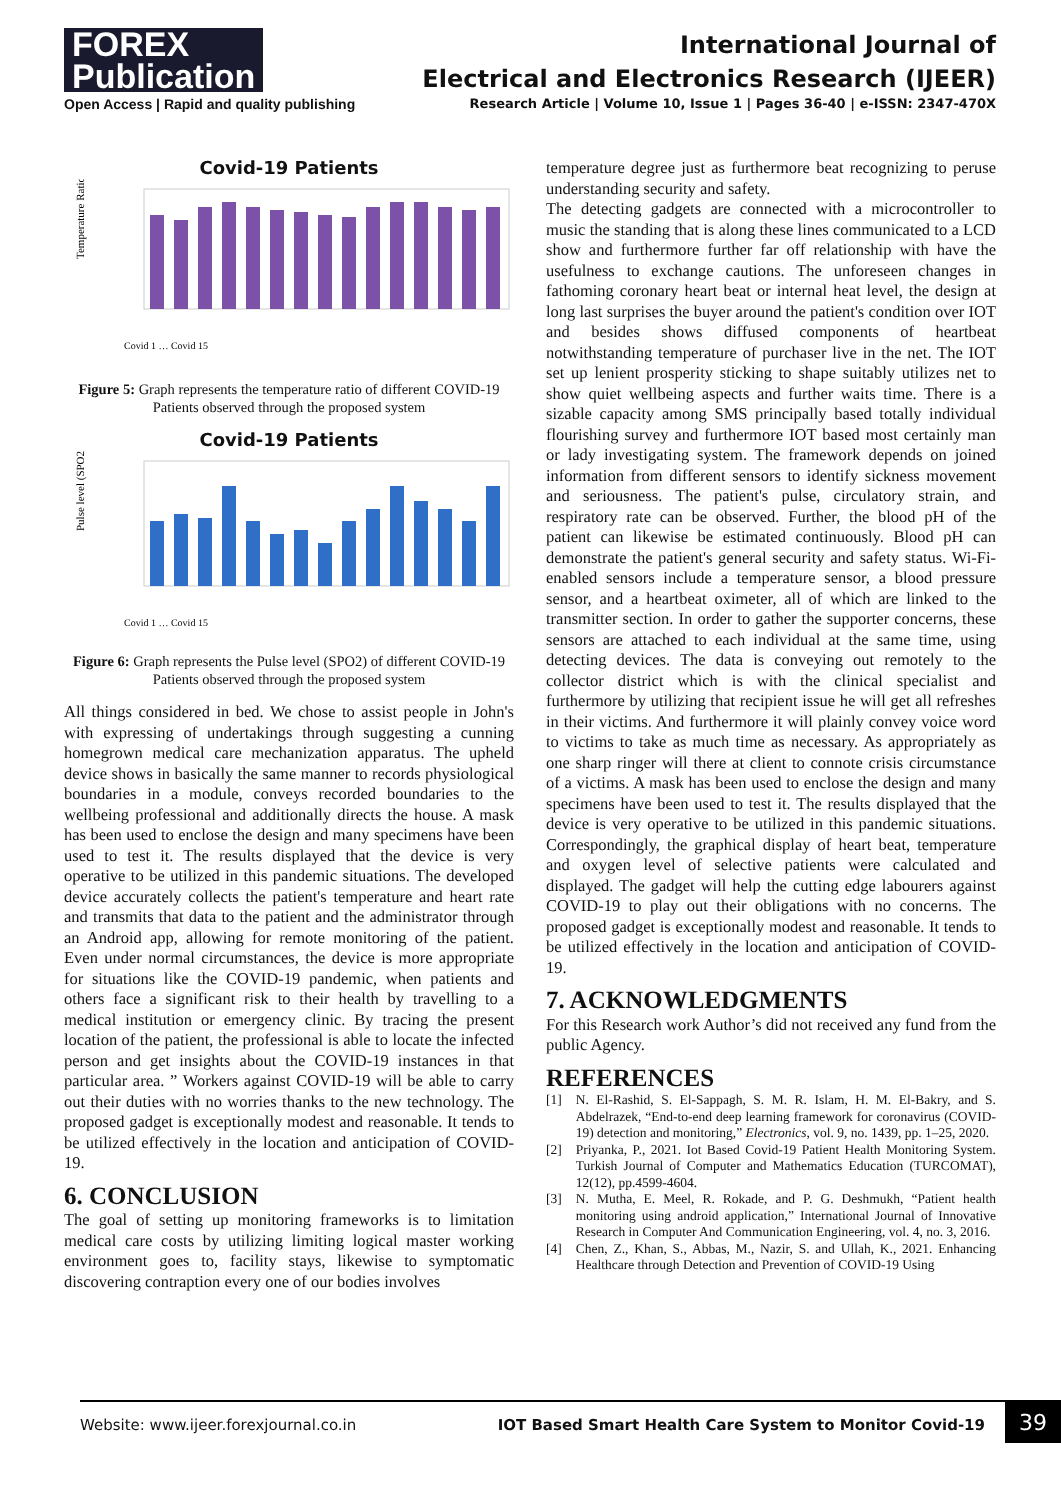FOREX
Publication
Open Access | Rapid and quality publishing
International Journal of
Electrical and Electronics Research (IJEER)
Research Article | Volume 10, Issue 1 | Pages 36-40 | e-ISSN: 2347-470X
Covid-19 Patients
Temperature Ratio
Covid 1 … Covid 15
Figure 5: Graph represents the temperature ratio of different COVID-19 Patients observed through the proposed system
Covid-19 Patients
Pulse level (SPO2)
Covid 1 … Covid 15
Figure 6: Graph represents the Pulse level (SPO2) of different COVID-19 Patients observed through the proposed system
All things considered in bed. We chose to assist people in John's with expressing of undertakings through suggesting a cunning homegrown medical care mechanization apparatus. The upheld device shows in basically the same manner to records physiological boundaries in a module, conveys recorded boundaries to the wellbeing professional and additionally directs the house. A mask has been used to enclose the design and many specimens have been used to test it. The results displayed that the device is very operative to be utilized in this pandemic situations. The developed device accurately collects the patient's temperature and heart rate and transmits that data to the patient and the administrator through an Android app, allowing for remote monitoring of the patient. Even under normal circumstances, the device is more appropriate for situations like the COVID-19 pandemic, when patients and others face a significant risk to their health by travelling to a medical institution or emergency clinic. By tracing the present location of the patient, the professional is able to locate the infected person and get insights about the COVID-19 instances in that particular area. ” Workers against COVID-19 will be able to carry out their duties with no worries thanks to the new technology. The proposed gadget is exceptionally modest and reasonable. It tends to be utilized effectively in the location and anticipation of COVID-19.
6. CONCLUSION
The goal of setting up monitoring frameworks is to limitation medical care costs by utilizing limiting logical master working environment goes to, facility stays, likewise to symptomatic discovering contraption every one of our bodies involves
temperature degree just as furthermore beat recognizing to peruse understanding security and safety.
The detecting gadgets are connected with a microcontroller to music the standing that is along these lines communicated to a LCD show and furthermore further far off relationship with have the usefulness to exchange cautions. The unforeseen changes in fathoming coronary heart beat or internal heat level, the design at long last surprises the buyer around the patient's condition over IOT and besides shows diffused components of heartbeat notwithstanding temperature of purchaser live in the net. The IOT set up lenient prosperity sticking to shape suitably utilizes net to show quiet wellbeing aspects and further waits time. There is a sizable capacity among SMS principally based totally individual flourishing survey and furthermore IOT based most certainly man or lady investigating system. The framework depends on joined information from different sensors to identify sickness movement and seriousness. The patient's pulse, circulatory strain, and respiratory rate can be observed. Further, the blood pH of the patient can likewise be estimated continuously. Blood pH can demonstrate the patient's general security and safety status. Wi-Fi-enabled sensors include a temperature sensor, a blood pressure sensor, and a heartbeat oximeter, all of which are linked to the transmitter section. In order to gather the supporter concerns, these sensors are attached to each individual at the same time, using detecting devices. The data is conveying out remotely to the collector district which is with the clinical specialist and furthermore by utilizing that recipient issue he will get all refreshes in their victims. And furthermore it will plainly convey voice word to victims to take as much time as necessary. As appropriately as one sharp ringer will there at client to connote crisis circumstance of a victims. A mask has been used to enclose the design and many specimens have been used to test it. The results displayed that the device is very operative to be utilized in this pandemic situations. Correspondingly, the graphical display of heart beat, temperature and oxygen level of selective patients were calculated and displayed. The gadget will help the cutting edge labourers against COVID-19 to play out their obligations with no concerns. The proposed gadget is exceptionally modest and reasonable. It tends to be utilized effectively in the location and anticipation of COVID-19.
7. ACKNOWLEDGMENTS
For this Research work Author’s did not received any fund from the public Agency.
REFERENCES
[1] N. El-Rashid, S. El-Sappagh, S. M. R. Islam, H. M. El-Bakry, and S. Abdelrazek, “End-to-end deep learning framework for coronavirus (COVID-19) detection and monitoring,” Electronics, vol. 9, no. 1439, pp. 1–25, 2020.
[2] Priyanka, P., 2021. Iot Based Covid-19 Patient Health Monitoring System. Turkish Journal of Computer and Mathematics Education (TURCOMAT), 12(12), pp.4599-4604.
[3] N. Mutha, E. Meel, R. Rokade, and P. G. Deshmukh, “Patient health monitoring using android application,” International Journal of Innovative Research in Computer And Communication Engineering, vol. 4, no. 3, 2016.
[4] Chen, Z., Khan, S., Abbas, M., Nazir, S. and Ullah, K., 2021. Enhancing Healthcare through Detection and Prevention of COVID-19 Using
Website: www.ijeer.forexjournal.co.in IOT Based Smart Health Care System to Monitor Covid-19 39